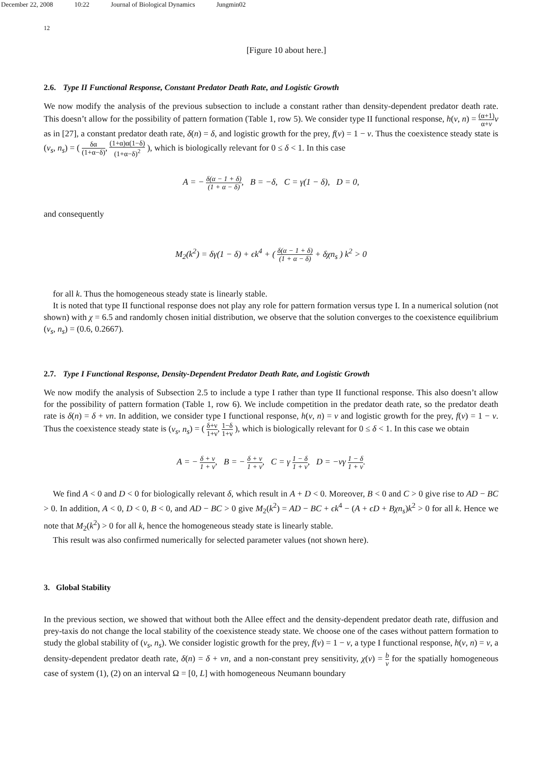December 22, 2008 10:22 Journal of Biological Dynamics Jungmin02
12
[Figure 10 about here.]
2.6. Type II Functional Response, Constant Predator Death Rate, and Logistic Growth
We now modify the analysis of the previous subsection to include a constant rather than density-dependent predator death rate. This doesn’t allow for the possibility of pattern formation (Table 1, row 5). We consider type II functional response, h(v, n) = (α+1) α+v v as in [27], a constant predator death rate, δ(n) = δ, and logistic growth for the prey, f(v) = 1 − v. Thus the coexistence steady state is (v<sub>s</sub>, n<sub>s</sub>) = ( δα (1+α−δ), (1+α)α(1−δ) (1+α−δ)<sup>2</sup> ), which is biologically relevant for 0 ≤ δ < 1. In this case
A = − δ(α − 1 + δ) (1 + α − δ), B = −δ, C = γ(1 − δ), D = 0,
and consequently
M<sub>2</sub>(k<sup>2</sup>) = δγ(1 − δ) + ϵk<sup>4</sup> + ( δ(α − 1 + δ) (1 + α − δ) + δχn<sub>s</sub> ) k<sup>2</sup> > 0
for all k. Thus the homogeneous steady state is linearly stable.
It is noted that type II functional response does not play any role for pattern formation versus type I. In a numerical solution (not shown) with χ = 6.5 and randomly chosen initial distribution, we observe that the solution converges to the coexistence equilibrium (v<sub>s</sub>, n<sub>s</sub>) = (0.6, 0.2667).
2.7. Type I Functional Response, Density-Dependent Predator Death Rate, and Logistic Growth
We now modify the analysis of Subsection 2.5 to include a type I rather than type II functional response. This also doesn’t allow for the possibility of pattern formation (Table 1, row 6). We include competition in the predator death rate, so the predator death rate is δ(n) = δ + νn. In addition, we consider type I functional response, h(v, n) = v and logistic growth for the prey, f(v) = 1 − v. Thus the coexistence steady state is (v<sub>s</sub>, n<sub>s</sub>) = ( δ+ν 1+ν, 1−δ 1+ν ), which is biologically relevant for 0 ≤ δ < 1. In this case we obtain
A = − δ + ν 1 + ν, B = − δ + ν 1 + ν, C = γ 1 − δ 1 + ν, D = −νγ 1 − δ 1 + ν.
We find A < 0 and D < 0 for biologically relevant δ, which result in A + D < 0. Moreover, B < 0 and C > 0 give rise to AD − BC > 0. In addition, A < 0, D < 0, B < 0, and AD − BC > 0 give M<sub>2</sub>(k<sup>2</sup>) = AD − BC + ϵk<sup>4</sup> − (A + ϵD + Bχn<sub>s</sub>)k<sup>2</sup> > 0 for all k. Hence we note that M<sub>2</sub>(k<sup>2</sup>) > 0 for all k, hence the homogeneous steady state is linearly stable.
This result was also confirmed numerically for selected parameter values (not shown here).
3. Global Stability
In the previous section, we showed that without both the Allee effect and the density-dependent predator death rate, diffusion and prey-taxis do not change the local stability of the coexistence steady state. We choose one of the cases without pattern formation to study the global stability of (v<sub>s</sub>, n<sub>s</sub>). We consider logistic growth for the prey, f(v) = 1 − v, a type I functional response, h(v, n) = v, a density-dependent predator death rate, δ(n) = δ + νn, and a non-constant prey sensitivity, χ(v) = b v for the spatially homogeneous case of system (1), (2) on an interval Ω = [0, L] with homogeneous Neumann boundary